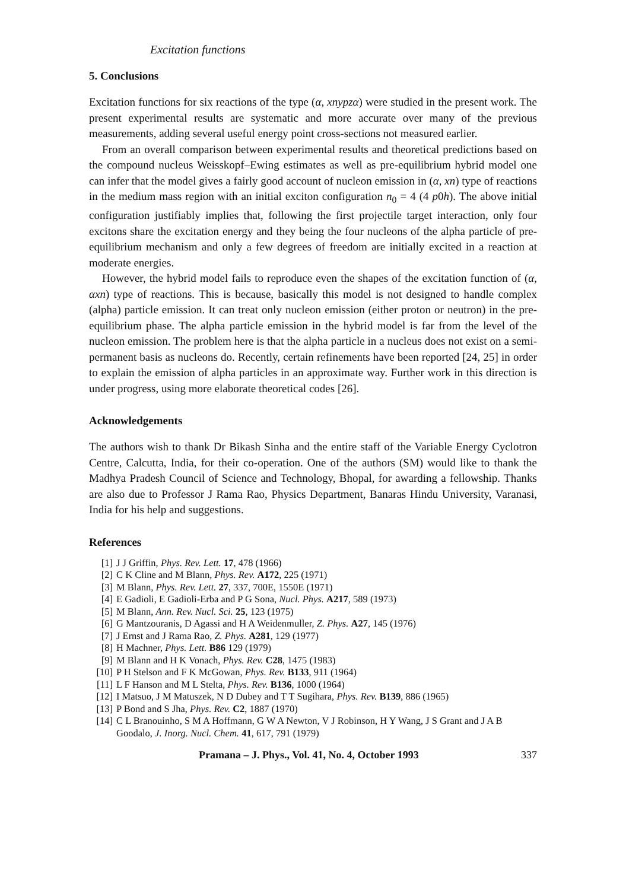Excitation functions
5. Conclusions
Excitation functions for six reactions of the type (α, xnypzα) were studied in the present work. The present experimental results are systematic and more accurate over many of the previous measurements, adding several useful energy point cross-sections not measured earlier.
From an overall comparison between experimental results and theoretical predictions based on the compound nucleus Weisskopf–Ewing estimates as well as pre-equilibrium hybrid model one can infer that the model gives a fairly good account of nucleon emission in (α, xn) type of reactions in the medium mass region with an initial exciton configuration n<sub>0</sub> = 4 (4 p0h). The above initial configuration justifiably implies that, following the first projectile target interaction, only four excitons share the excitation energy and they being the four nucleons of the alpha particle of pre-equilibrium mechanism and only a few degrees of freedom are initially excited in a reaction at moderate energies.
However, the hybrid model fails to reproduce even the shapes of the excitation function of (α, αxn) type of reactions. This is because, basically this model is not designed to handle complex (alpha) particle emission. It can treat only nucleon emission (either proton or neutron) in the pre-equilibrium phase. The alpha particle emission in the hybrid model is far from the level of the nucleon emission. The problem here is that the alpha particle in a nucleus does not exist on a semi-permanent basis as nucleons do. Recently, certain refinements have been reported [24, 25] in order to explain the emission of alpha particles in an approximate way. Further work in this direction is under progress, using more elaborate theoretical codes [26].
Acknowledgements
The authors wish to thank Dr Bikash Sinha and the entire staff of the Variable Energy Cyclotron Centre, Calcutta, India, for their co-operation. One of the authors (SM) would like to thank the Madhya Pradesh Council of Science and Technology, Bhopal, for awarding a fellowship. Thanks are also due to Professor J Rama Rao, Physics Department, Banaras Hindu University, Varanasi, India for his help and suggestions.
References
[1] J J Griffin, Phys. Rev. Lett. 17, 478 (1966)
[2] C K Cline and M Blann, Phys. Rev. A172, 225 (1971)
[3] M Blann, Phys. Rev. Lett. 27, 337, 700E, 1550E (1971)
[4] E Gadioli, E Gadioli-Erba and P G Sona, Nucl. Phys. A217, 589 (1973)
[5] M Blann, Ann. Rev. Nucl. Sci. 25, 123 (1975)
[6] G Mantzouranis, D Agassi and H A Weidenmuller, Z. Phys. A27, 145 (1976)
[7] J Ernst and J Rama Rao, Z. Phys. A281, 129 (1977)
[8] H Machner, Phys. Lett. B86 129 (1979)
[9] M Blann and H K Vonach, Phys. Rev. C28, 1475 (1983)
[10] P H Stelson and F K McGowan, Phys. Rev. B133, 911 (1964)
[11] L F Hanson and M L Stelta, Phys. Rev. B136, 1000 (1964)
[12] I Matsuo, J M Matuszek, N D Dubey and T T Sugihara, Phys. Rev. B139, 886 (1965)
[13] P Bond and S Jha, Phys. Rev. C2, 1887 (1970)
[14] C L Branouinho, S M A Hoffmann, G W A Newton, V J Robinson, H Y Wang, J S Grant and J A B Goodalo, J. Inorg. Nucl. Chem. 41, 617, 791 (1979)
Pramana – J. Phys., Vol. 41, No. 4, October 1993 337